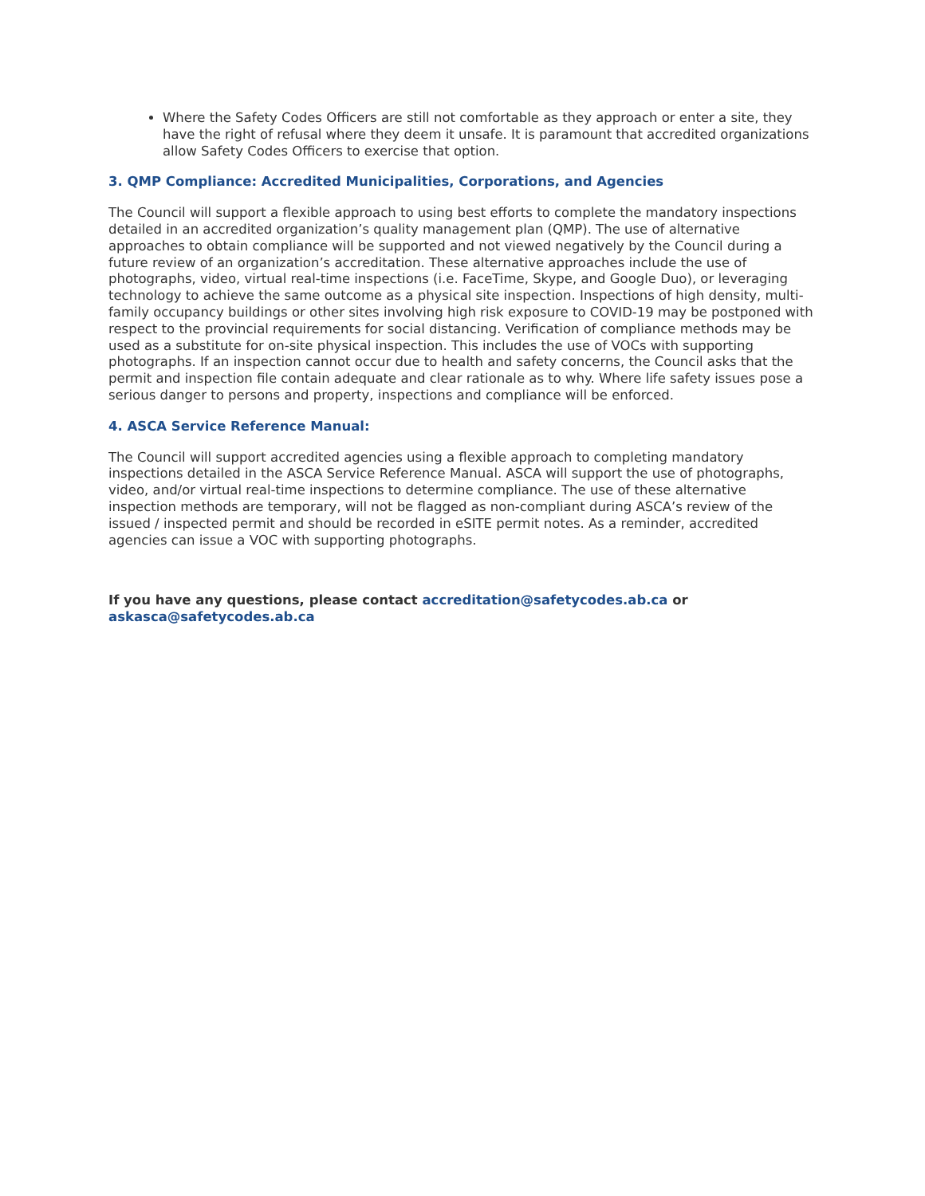Where the Safety Codes Officers are still not comfortable as they approach or enter a site, they have the right of refusal where they deem it unsafe. It is paramount that accredited organizations allow Safety Codes Officers to exercise that option.
3. QMP Compliance: Accredited Municipalities, Corporations, and Agencies
The Council will support a flexible approach to using best efforts to complete the mandatory inspections detailed in an accredited organization’s quality management plan (QMP). The use of alternative approaches to obtain compliance will be supported and not viewed negatively by the Council during a future review of an organization’s accreditation. These alternative approaches include the use of photographs, video, virtual real-time inspections (i.e. FaceTime, Skype, and Google Duo), or leveraging technology to achieve the same outcome as a physical site inspection. Inspections of high density, multi-family occupancy buildings or other sites involving high risk exposure to COVID-19 may be postponed with respect to the provincial requirements for social distancing. Verification of compliance methods may be used as a substitute for on-site physical inspection. This includes the use of VOCs with supporting photographs. If an inspection cannot occur due to health and safety concerns, the Council asks that the permit and inspection file contain adequate and clear rationale as to why. Where life safety issues pose a serious danger to persons and property, inspections and compliance will be enforced.
4. ASCA Service Reference Manual:
The Council will support accredited agencies using a flexible approach to completing mandatory inspections detailed in the ASCA Service Reference Manual. ASCA will support the use of photographs, video, and/or virtual real-time inspections to determine compliance. The use of these alternative inspection methods are temporary, will not be flagged as non-compliant during ASCA’s review of the issued / inspected permit and should be recorded in eSITE permit notes. As a reminder, accredited agencies can issue a VOC with supporting photographs.
If you have any questions, please contact accreditation@safetycodes.ab.ca or askasca@safetycodes.ab.ca